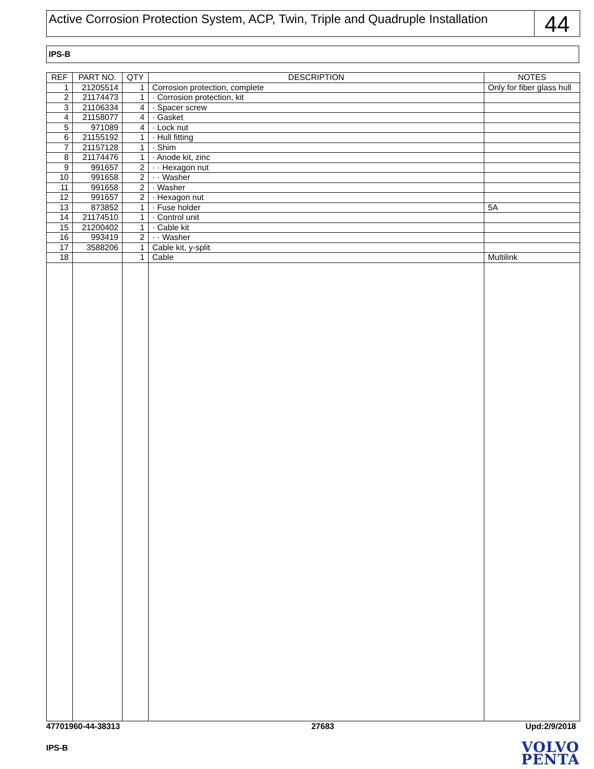Active Corrosion Protection System, ACP, Twin, Triple and Quadruple Installation
44
IPS-B
| REF | PART NO. | QTY | DESCRIPTION | NOTES |
| --- | --- | --- | --- | --- |
| 1 | 21205514 | 1 | Corrosion protection, complete | Only for fiber glass hull |
| 2 | 21174473 | 1 | · Corrosion protection, kit | |
| 3 | 21106334 | 4 | · Spacer screw | |
| 4 | 21158077 | 4 | · Gasket | |
| 5 | 971089 | 4 | · Lock nut | |
| 6 | 21155192 | 1 | · Hull fitting | |
| 7 | 21157128 | 1 | · Shim | |
| 8 | 21174476 | 1 | · Anode kit, zinc | |
| 9 | 991657 | 2 | · · Hexagon nut | |
| 10 | 991658 | 2 | · · Washer | |
| 11 | 991658 | 2 | · Washer | |
| 12 | 991657 | 2 | · Hexagon nut | |
| 13 | 873852 | 1 | · Fuse holder | 5A |
| 14 | 21174510 | 1 | · Control unit | |
| 15 | 21200402 | 1 | · Cable kit | |
| 16 | 993419 | 2 | · · Washer | |
| 17 | 3588206 | 1 | Cable kit, y-split | |
| 18 | | 1 | Cable | Multilink |
47701960-44-38313 27683 Upd:2/9/2018
IPS-B
VOLVO
PENTA